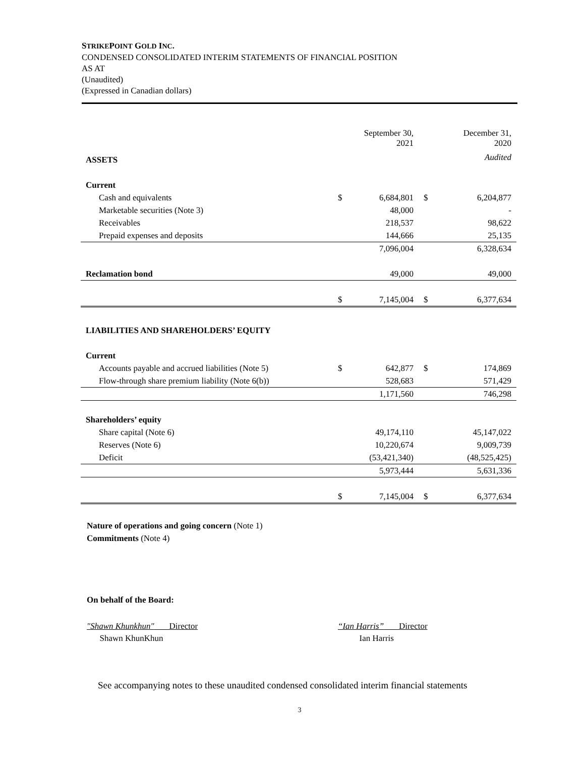STRIKEPOINT GOLD INC.
CONDENSED CONSOLIDATED INTERIM STATEMENTS OF FINANCIAL POSITION
AS AT
(Unaudited)
(Expressed in Canadian dollars)
| | | September 30, 2021 | | December 31, 2020 |
| --- | --- | --- | --- | --- |
| ASSETS | | | | Audited |
| Current | | | | |
| Cash and equivalents | $ | 6,684,801 | $ | 6,204,877 |
| Marketable securities (Note 3) | | 48,000 | | - |
| Receivables | | 218,537 | | 98,622 |
| Prepaid expenses and deposits | | 144,666 | | 25,135 |
| | | 7,096,004 | | 6,328,634 |
| Reclamation bond | | 49,000 | | 49,000 |
| | $ | 7,145,004 | $ | 6,377,634 |
| LIABILITIES AND SHAREHOLDERS’ EQUITY | | | | |
| Current | | | | |
| Accounts payable and accrued liabilities (Note 5) | $ | 642,877 | $ | 174,869 |
| Flow-through share premium liability (Note 6(b)) | | 528,683 | | 571,429 |
| | | 1,171,560 | | 746,298 |
| Shareholders’ equity | | | | |
| Share capital (Note 6) | | 49,174,110 | | 45,147,022 |
| Reserves (Note 6) | | 10,220,674 | | 9,009,739 |
| Deficit | | (53,421,340) | | (48,525,425) |
| | | 5,973,444 | | 5,631,336 |
| | $ | 7,145,004 | $ | 6,377,634 |
Nature of operations and going concern (Note 1)
Commitments (Note 4)
On behalf of the Board:
"Shawn Khunkhun" Director
Shawn KhunKhun
“Ian Harris” Director
Ian Harris
See accompanying notes to these unaudited condensed consolidated interim financial statements
3